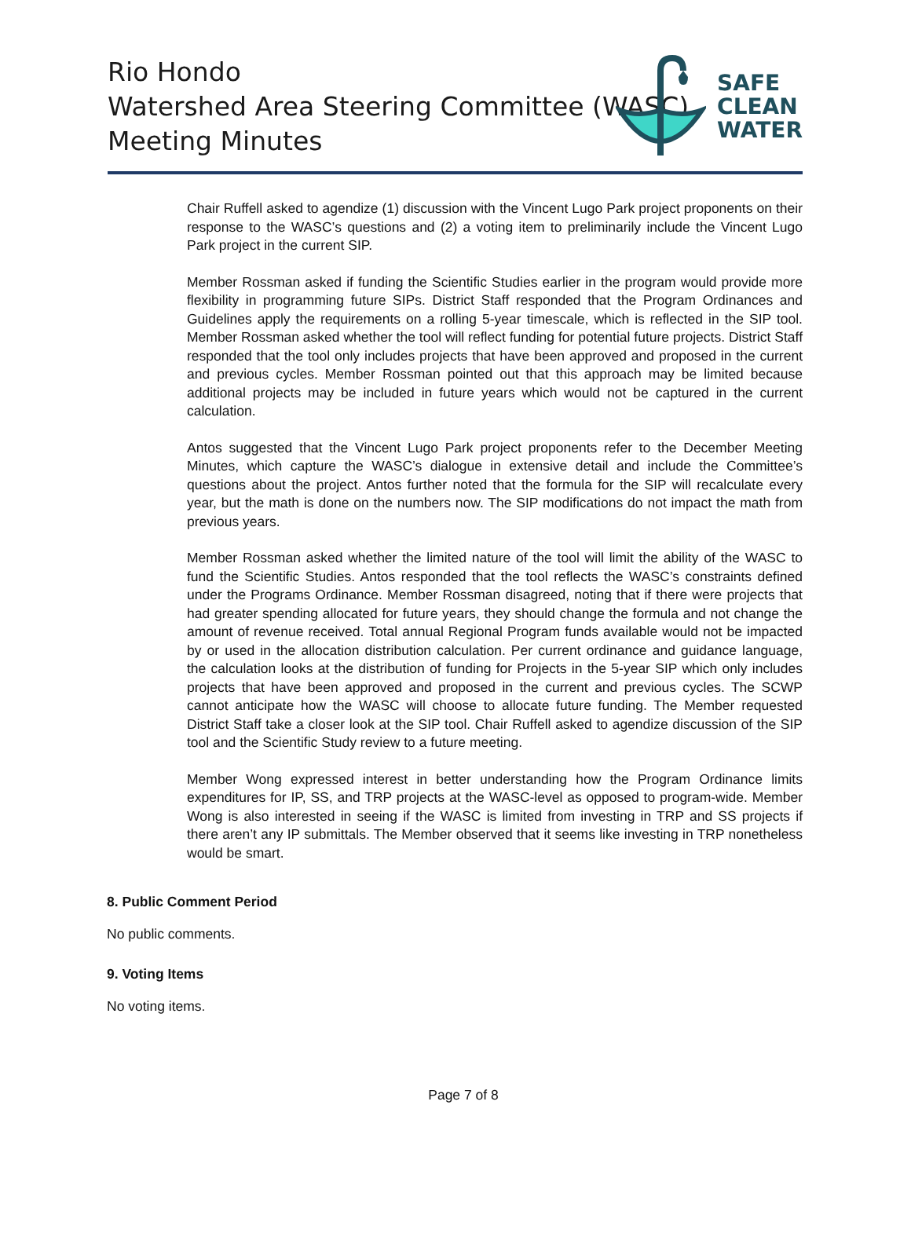Rio Hondo
Watershed Area Steering Committee (WASC)
Meeting Minutes
SAFE
CLEAN
WATER
Chair Ruffell asked to agendize (1) discussion with the Vincent Lugo Park project proponents on their response to the WASC’s questions and (2) a voting item to preliminarily include the Vincent Lugo Park project in the current SIP.
Member Rossman asked if funding the Scientific Studies earlier in the program would provide more flexibility in programming future SIPs. District Staff responded that the Program Ordinances and Guidelines apply the requirements on a rolling 5-year timescale, which is reflected in the SIP tool. Member Rossman asked whether the tool will reflect funding for potential future projects. District Staff responded that the tool only includes projects that have been approved and proposed in the current and previous cycles. Member Rossman pointed out that this approach may be limited because additional projects may be included in future years which would not be captured in the current calculation.
Antos suggested that the Vincent Lugo Park project proponents refer to the December Meeting Minutes, which capture the WASC’s dialogue in extensive detail and include the Committee’s questions about the project. Antos further noted that the formula for the SIP will recalculate every year, but the math is done on the numbers now. The SIP modifications do not impact the math from previous years.
Member Rossman asked whether the limited nature of the tool will limit the ability of the WASC to fund the Scientific Studies. Antos responded that the tool reflects the WASC’s constraints defined under the Programs Ordinance. Member Rossman disagreed, noting that if there were projects that had greater spending allocated for future years, they should change the formula and not change the amount of revenue received. Total annual Regional Program funds available would not be impacted by or used in the allocation distribution calculation. Per current ordinance and guidance language, the calculation looks at the distribution of funding for Projects in the 5-year SIP which only includes projects that have been approved and proposed in the current and previous cycles. The SCWP cannot anticipate how the WASC will choose to allocate future funding. The Member requested District Staff take a closer look at the SIP tool. Chair Ruffell asked to agendize discussion of the SIP tool and the Scientific Study review to a future meeting.
Member Wong expressed interest in better understanding how the Program Ordinance limits expenditures for IP, SS, and TRP projects at the WASC-level as opposed to program-wide. Member Wong is also interested in seeing if the WASC is limited from investing in TRP and SS projects if there aren’t any IP submittals. The Member observed that it seems like investing in TRP nonetheless would be smart.
8. Public Comment Period
No public comments.
9. Voting Items
No voting items.
Page 7 of 8